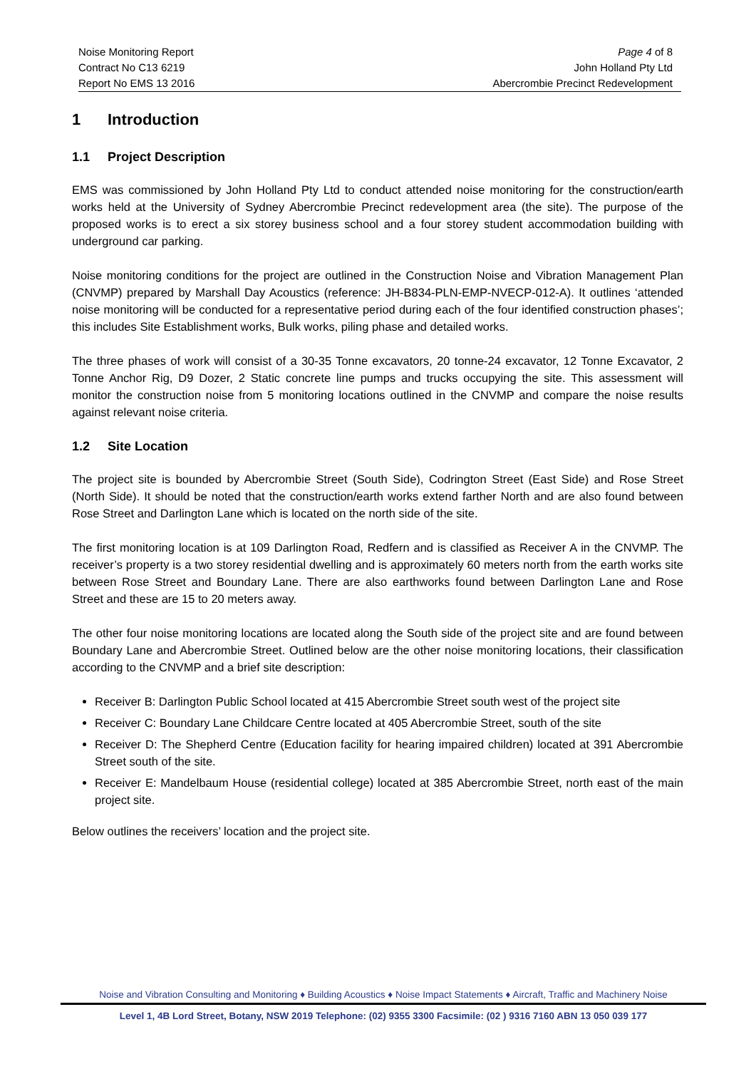Noise Monitoring Report
Contract No C13 6219
Report No EMS 13 2016
Page 4 of 8
John Holland Pty Ltd
Abercrombie Precinct Redevelopment
1 Introduction
1.1 Project Description
EMS was commissioned by John Holland Pty Ltd to conduct attended noise monitoring for the construction/earth works held at the University of Sydney Abercrombie Precinct redevelopment area (the site). The purpose of the proposed works is to erect a six storey business school and a four storey student accommodation building with underground car parking.
Noise monitoring conditions for the project are outlined in the Construction Noise and Vibration Management Plan (CNVMP) prepared by Marshall Day Acoustics (reference: JH-B834-PLN-EMP-NVECP-012-A). It outlines ‘attended noise monitoring will be conducted for a representative period during each of the four identified construction phases’; this includes Site Establishment works, Bulk works, piling phase and detailed works.
The three phases of work will consist of a 30-35 Tonne excavators, 20 tonne-24 excavator, 12 Tonne Excavator, 2 Tonne Anchor Rig, D9 Dozer, 2 Static concrete line pumps and trucks occupying the site. This assessment will monitor the construction noise from 5 monitoring locations outlined in the CNVMP and compare the noise results against relevant noise criteria.
1.2 Site Location
The project site is bounded by Abercrombie Street (South Side), Codrington Street (East Side) and Rose Street (North Side). It should be noted that the construction/earth works extend farther North and are also found between Rose Street and Darlington Lane which is located on the north side of the site.
The first monitoring location is at 109 Darlington Road, Redfern and is classified as Receiver A in the CNVMP. The receiver’s property is a two storey residential dwelling and is approximately 60 meters north from the earth works site between Rose Street and Boundary Lane. There are also earthworks found between Darlington Lane and Rose Street and these are 15 to 20 meters away.
The other four noise monitoring locations are located along the South side of the project site and are found between Boundary Lane and Abercrombie Street. Outlined below are the other noise monitoring locations, their classification according to the CNVMP and a brief site description:
Receiver B: Darlington Public School located at 415 Abercrombie Street south west of the project site
Receiver C: Boundary Lane Childcare Centre located at 405 Abercrombie Street, south of the site
Receiver D: The Shepherd Centre (Education facility for hearing impaired children) located at 391 Abercrombie Street south of the site.
Receiver E: Mandelbaum House (residential college) located at 385 Abercrombie Street, north east of the main project site.
Below outlines the receivers’ location and the project site.
Noise and Vibration Consulting and Monitoring ♦ Building Acoustics ♦ Noise Impact Statements ♦ Aircraft, Traffic and Machinery Noise
Level 1, 4B Lord Street, Botany, NSW 2019 Telephone: (02) 9355 3300 Facsimile: (02 ) 9316 7160 ABN 13 050 039 177